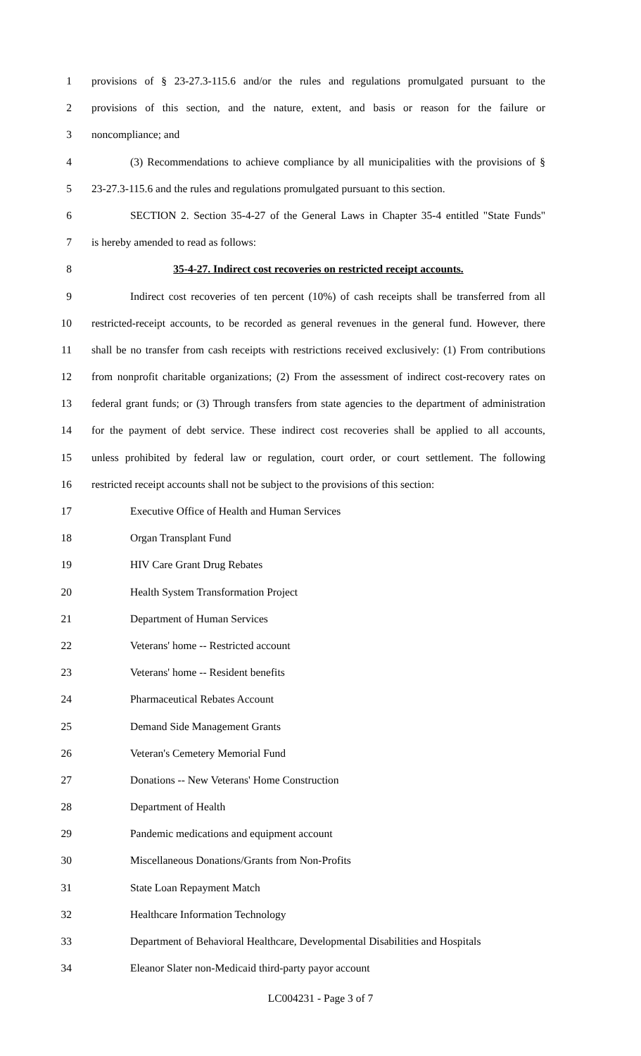1 provisions of § 23-27.3-115.6 and/or the rules and regulations promulgated pursuant to the
2 provisions of this section, and the nature, extent, and basis or reason for the failure or
3 noncompliance; and
4 (3) Recommendations to achieve compliance by all municipalities with the provisions of §
5 23-27.3-115.6 and the rules and regulations promulgated pursuant to this section.
6 SECTION 2. Section 35-4-27 of the General Laws in Chapter 35-4 entitled "State Funds"
7 is hereby amended to read as follows:
8 35-4-27. Indirect cost recoveries on restricted receipt accounts.
9 Indirect cost recoveries of ten percent (10%) of cash receipts shall be transferred from all
10 restricted-receipt accounts, to be recorded as general revenues in the general fund. However, there
11 shall be no transfer from cash receipts with restrictions received exclusively: (1) From contributions
12 from nonprofit charitable organizations; (2) From the assessment of indirect cost-recovery rates on
13 federal grant funds; or (3) Through transfers from state agencies to the department of administration
14 for the payment of debt service. These indirect cost recoveries shall be applied to all accounts,
15 unless prohibited by federal law or regulation, court order, or court settlement. The following
16 restricted receipt accounts shall not be subject to the provisions of this section:
17 Executive Office of Health and Human Services
18 Organ Transplant Fund
19 HIV Care Grant Drug Rebates
20 Health System Transformation Project
21 Department of Human Services
22 Veterans' home -- Restricted account
23 Veterans' home -- Resident benefits
24 Pharmaceutical Rebates Account
25 Demand Side Management Grants
26 Veteran's Cemetery Memorial Fund
27 Donations -- New Veterans' Home Construction
28 Department of Health
29 Pandemic medications and equipment account
30 Miscellaneous Donations/Grants from Non-Profits
31 State Loan Repayment Match
32 Healthcare Information Technology
33 Department of Behavioral Healthcare, Developmental Disabilities and Hospitals
34 Eleanor Slater non-Medicaid third-party payor account
LC004231 - Page 3 of 7